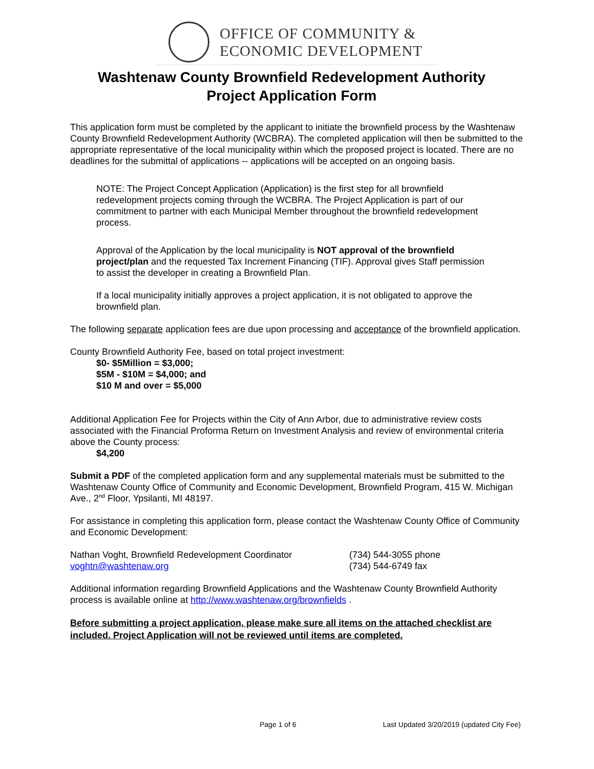OFFICE OF COMMUNITY &
ECONOMIC DEVELOPMENT
Washtenaw County Brownfield Redevelopment Authority
Project Application Form
This application form must be completed by the applicant to initiate the brownfield process by the Washtenaw County Brownfield Redevelopment Authority (WCBRA). The completed application will then be submitted to the appropriate representative of the local municipality within which the proposed project is located. There are no deadlines for the submittal of applications -- applications will be accepted on an ongoing basis.
NOTE: The Project Concept Application (Application) is the first step for all brownfield redevelopment projects coming through the WCBRA. The Project Application is part of our commitment to partner with each Municipal Member throughout the brownfield redevelopment process.
Approval of the Application by the local municipality is NOT approval of the brownfield project/plan and the requested Tax Increment Financing (TIF). Approval gives Staff permission to assist the developer in creating a Brownfield Plan.
If a local municipality initially approves a project application, it is not obligated to approve the brownfield plan.
The following separate application fees are due upon processing and acceptance of the brownfield application.
County Brownfield Authority Fee, based on total project investment:
$0- $5Million = $3,000;
$5M - $10M = $4,000; and
$10 M and over = $5,000
Additional Application Fee for Projects within the City of Ann Arbor, due to administrative review costs associated with the Financial Proforma Return on Investment Analysis and review of environmental criteria above the County process:
$4,200
Submit a PDF of the completed application form and any supplemental materials must be submitted to the Washtenaw County Office of Community and Economic Development, Brownfield Program, 415 W. Michigan Ave., 2<sup>nd</sup> Floor, Ypsilanti, MI 48197.
For assistance in completing this application form, please contact the Washtenaw County Office of Community and Economic Development:
Nathan Voght, Brownfield Redevelopment Coordinator (734) 544-3055 phone
voghtn@washtenaw.org (734) 544-6749 fax
Additional information regarding Brownfield Applications and the Washtenaw County Brownfield Authority process is available online at http://www.washtenaw.org/brownfields .
Before submitting a project application, please make sure all items on the attached checklist are included. Project Application will not be reviewed until items are completed.
Page 1 of 6 Last Updated 3/20/2019 (updated City Fee)